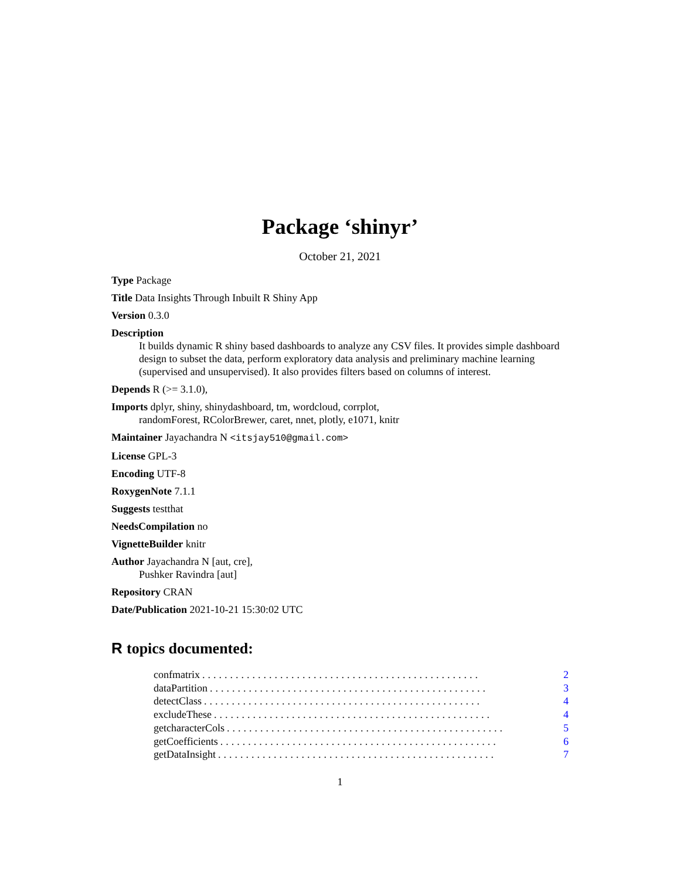Package ‘shinyr’
October 21, 2021
Type Package
Title Data Insights Through Inbuilt R Shiny App
Version 0.3.0
Description
It builds dynamic R shiny based dashboards to analyze any CSV files. It provides simple dashboard design to subset the data, perform exploratory data analysis and preliminary machine learning (supervised and unsupervised). It also provides filters based on columns of interest.
Depends R (>= 3.1.0),
Imports dplyr, shiny, shinydashboard, tm, wordcloud, corrplot,
randomForest, RColorBrewer, caret, nnet, plotly, e1071, knitr
Maintainer Jayachandra N <itsjay510@gmail.com>
License GPL-3
Encoding UTF-8
RoxygenNote 7.1.1
Suggests testthat
NeedsCompilation no
VignetteBuilder knitr
Author Jayachandra N [aut, cre],
Pushker Ravindra [aut]
Repository CRAN
Date/Publication 2021-10-21 15:30:02 UTC
R topics documented:
confmatrix.................................................. 2
dataPartition.................................................. 3
detectClass.................................................. 4
excludeThese.................................................. 4
getcharacterCols.................................................. 5
getCoefficients.................................................. 6
getDataInsight.................................................. 7
1